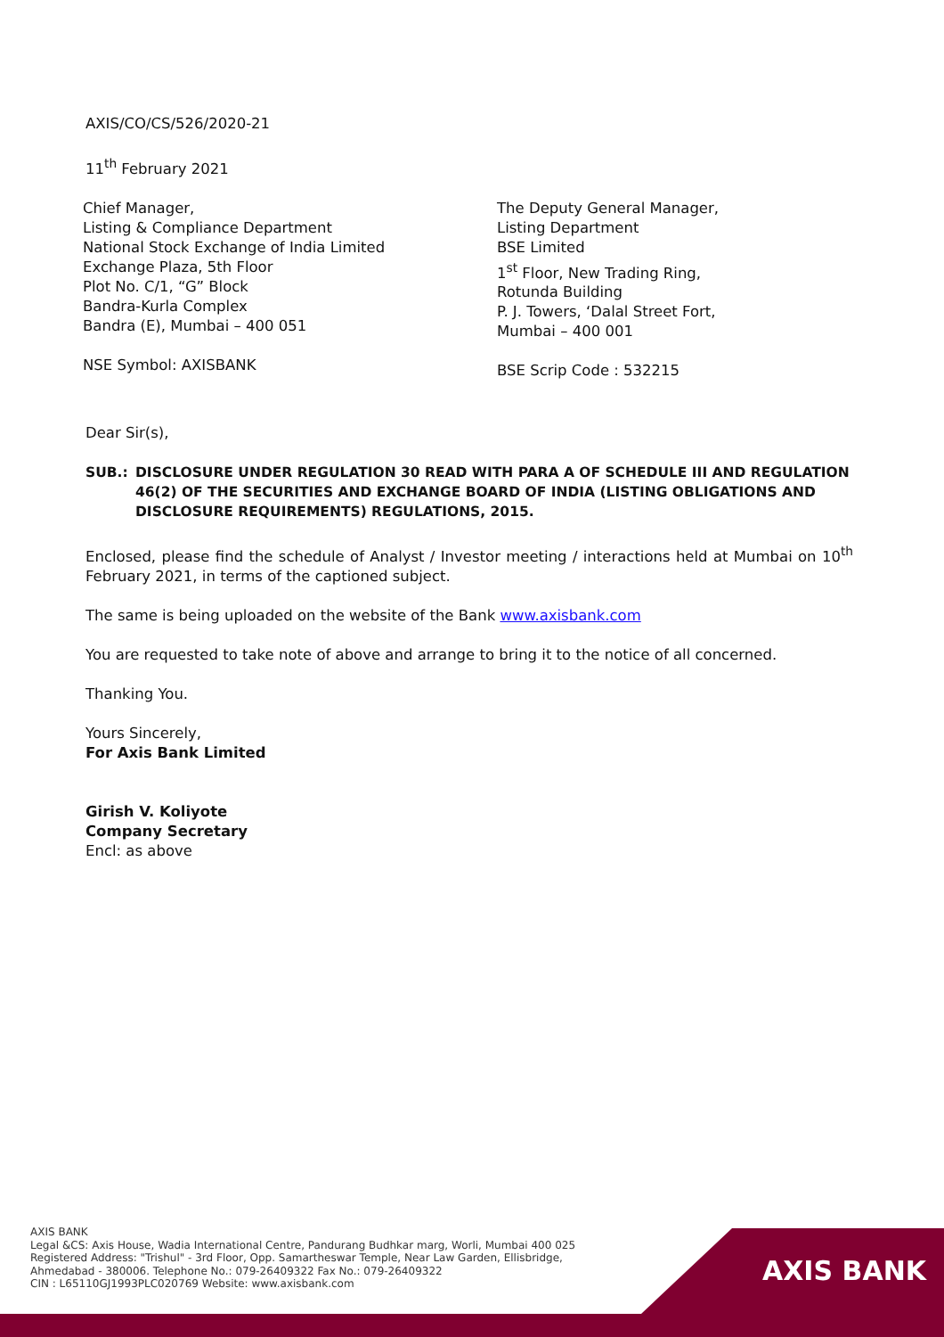AXIS/CO/CS/526/2020-21
11<sup>th</sup> February 2021
Chief Manager,
Listing & Compliance Department
National Stock Exchange of India Limited
Exchange Plaza, 5th Floor
Plot No. C/1, “G” Block
Bandra-Kurla Complex
Bandra (E), Mumbai – 400 051
NSE Symbol: AXISBANK
The Deputy General Manager,
Listing Department
BSE Limited
1<sup>st</sup> Floor, New Trading Ring,
Rotunda Building
P. J. Towers, ‘Dalal Street Fort,
Mumbai – 400 001
BSE Scrip Code : 532215
Dear Sir(s),
SUB.: DISCLOSURE UNDER REGULATION 30 READ WITH PARA A OF SCHEDULE III AND REGULATION 46(2) OF THE SECURITIES AND EXCHANGE BOARD OF INDIA (LISTING OBLIGATIONS AND DISCLOSURE REQUIREMENTS) REGULATIONS, 2015.
Enclosed, please find the schedule of Analyst / Investor meeting / interactions held at Mumbai on 10<sup>th</sup> February 2021, in terms of the captioned subject.
The same is being uploaded on the website of the Bank www.axisbank.com
You are requested to take note of above and arrange to bring it to the notice of all concerned.
Thanking You.
Yours Sincerely,
For Axis Bank Limited
Girish V. Koliyote
Company Secretary
Encl: as above
AXIS BANK
AXIS BANK
Legal &CS: Axis House, Wadia International Centre, Pandurang Budhkar marg, Worli, Mumbai 400 025
Registered Address: "Trishul" - 3rd Floor, Opp. Samartheswar Temple, Near Law Garden, Ellisbridge,
Ahmedabad - 380006. Telephone No.: 079-26409322 Fax No.: 079-26409322
CIN : L65110GJ1993PLC020769 Website: www.axisbank.com